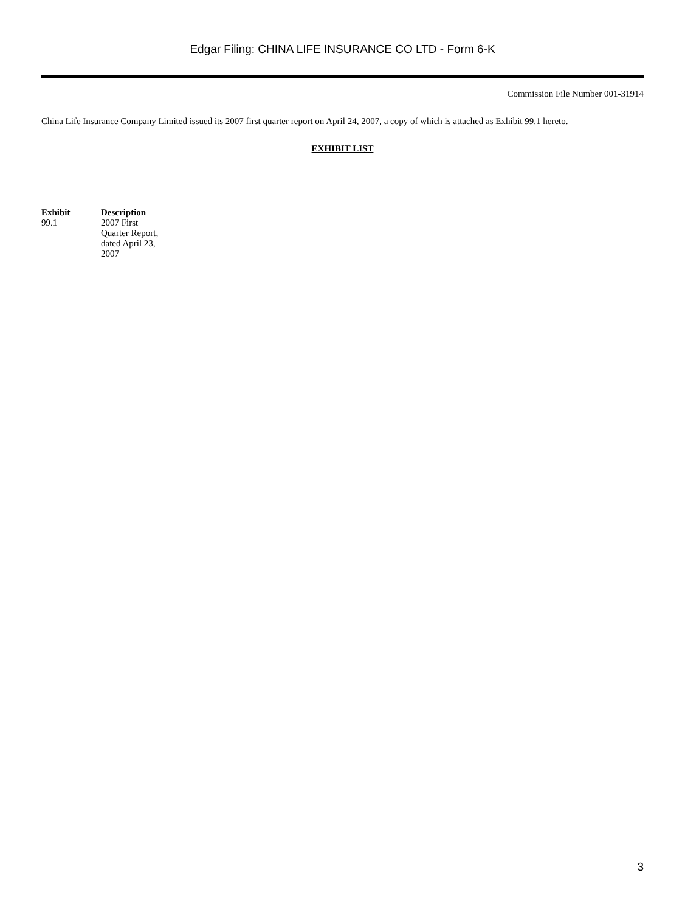Edgar Filing: CHINA LIFE INSURANCE CO LTD - Form 6-K
Commission File Number 001-31914
China Life Insurance Company Limited issued its 2007 first quarter report on April 24, 2007, a copy of which is attached as Exhibit 99.1 hereto.
EXHIBIT LIST
| Exhibit | Description |
| --- | --- |
| 99.1 | 2007 First Quarter Report, dated April 23, 2007 |
3